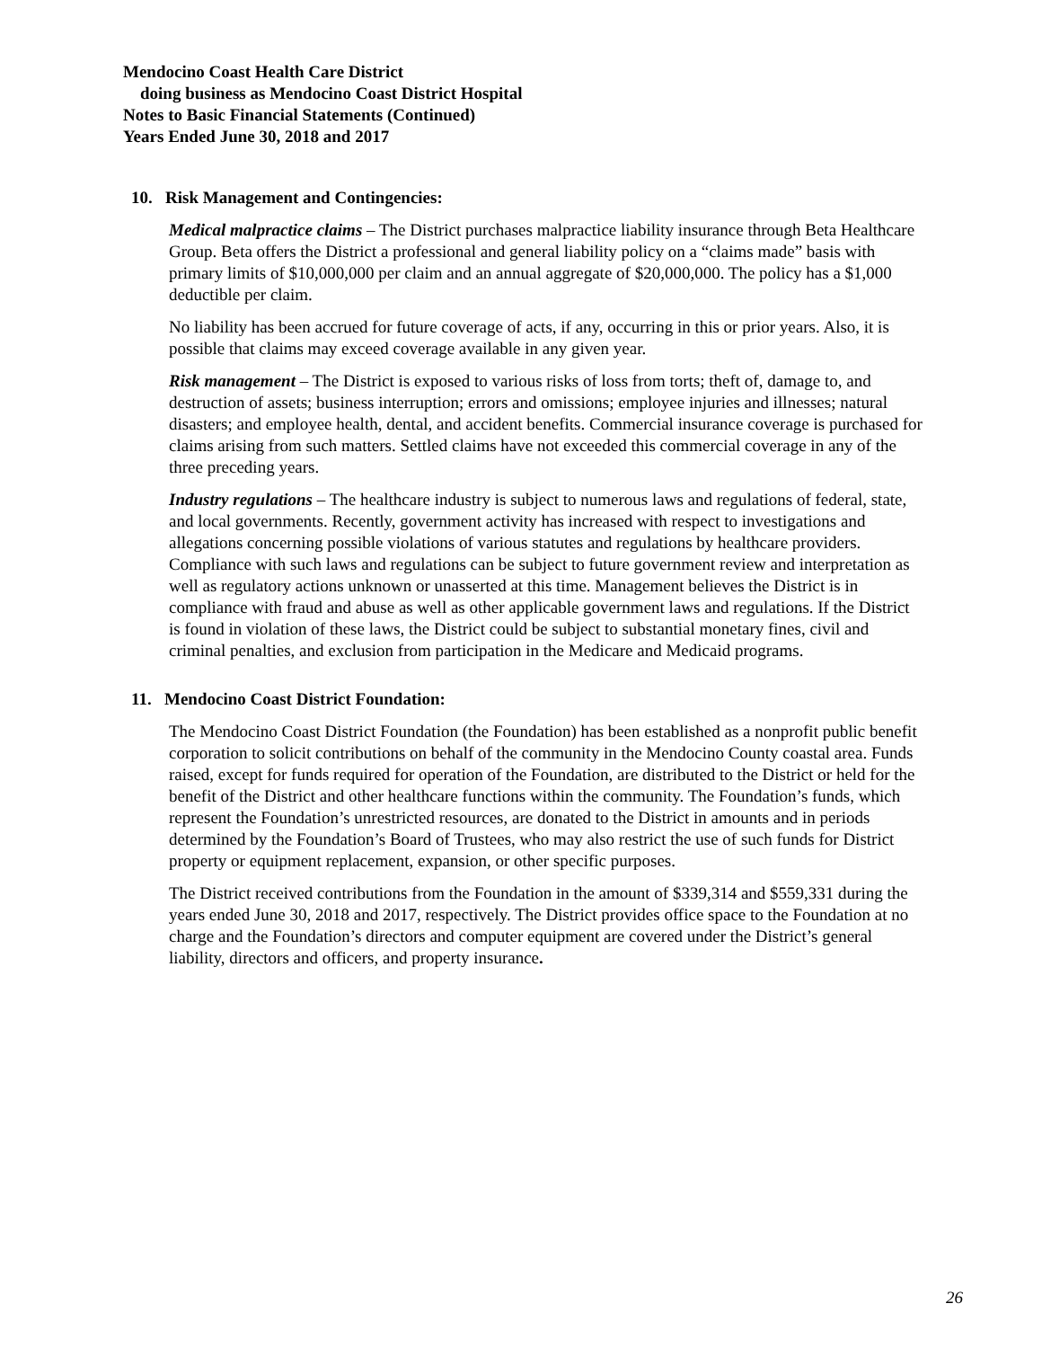Mendocino Coast Health Care District
doing business as Mendocino Coast District Hospital
Notes to Basic Financial Statements (Continued)
Years Ended June 30, 2018 and 2017
10. Risk Management and Contingencies:
Medical malpractice claims – The District purchases malpractice liability insurance through Beta Healthcare Group. Beta offers the District a professional and general liability policy on a “claims made” basis with primary limits of $10,000,000 per claim and an annual aggregate of $20,000,000. The policy has a $1,000 deductible per claim.
No liability has been accrued for future coverage of acts, if any, occurring in this or prior years. Also, it is possible that claims may exceed coverage available in any given year.
Risk management – The District is exposed to various risks of loss from torts; theft of, damage to, and destruction of assets; business interruption; errors and omissions; employee injuries and illnesses; natural disasters; and employee health, dental, and accident benefits. Commercial insurance coverage is purchased for claims arising from such matters. Settled claims have not exceeded this commercial coverage in any of the three preceding years.
Industry regulations – The healthcare industry is subject to numerous laws and regulations of federal, state, and local governments. Recently, government activity has increased with respect to investigations and allegations concerning possible violations of various statutes and regulations by healthcare providers. Compliance with such laws and regulations can be subject to future government review and interpretation as well as regulatory actions unknown or unasserted at this time. Management believes the District is in compliance with fraud and abuse as well as other applicable government laws and regulations. If the District is found in violation of these laws, the District could be subject to substantial monetary fines, civil and criminal penalties, and exclusion from participation in the Medicare and Medicaid programs.
11. Mendocino Coast District Foundation:
The Mendocino Coast District Foundation (the Foundation) has been established as a nonprofit public benefit corporation to solicit contributions on behalf of the community in the Mendocino County coastal area. Funds raised, except for funds required for operation of the Foundation, are distributed to the District or held for the benefit of the District and other healthcare functions within the community. The Foundation’s funds, which represent the Foundation’s unrestricted resources, are donated to the District in amounts and in periods determined by the Foundation’s Board of Trustees, who may also restrict the use of such funds for District property or equipment replacement, expansion, or other specific purposes.
The District received contributions from the Foundation in the amount of $339,314 and $559,331 during the years ended June 30, 2018 and 2017, respectively. The District provides office space to the Foundation at no charge and the Foundation’s directors and computer equipment are covered under the District’s general liability, directors and officers, and property insurance.
26